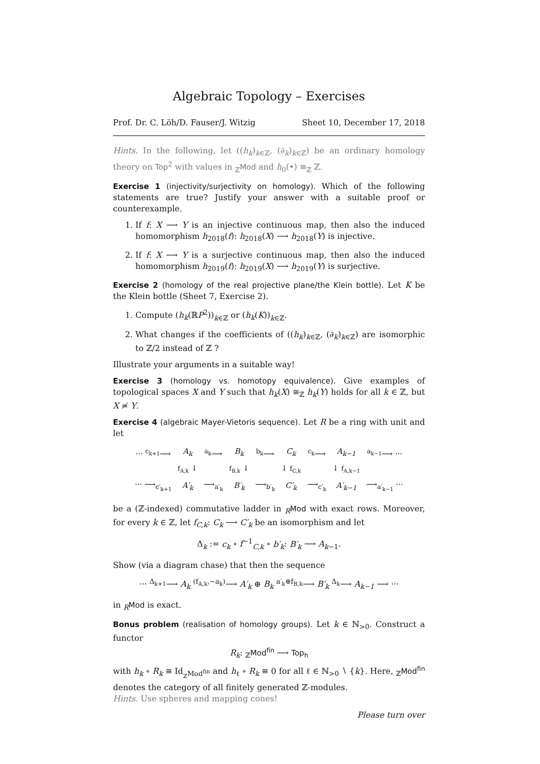Algebraic Topology – Exercises
Prof. Dr. C. Löh/D. Fauser/J. Witzig Sheet 10, December 17, 2018
Hints. In the following, let ((h<sub>k</sub>)<sub>k∈ℤ</sub>, (∂<sub>k</sub>)<sub>k∈ℤ</sub>) be an ordinary homology theory on Top<sup>2</sup> with values in <sub>ℤ</sub>Mod and h<sub>0</sub>(•) ≅<sub>ℤ</sub> ℤ.
Exercise 1 (injectivity/surjectivity on homology). Which of the following statements are true? Justify your answer with a suitable proof or counterexample.
1. If f: X ⟶ Y is an injective continuous map, then also the induced homomorphism h<sub>2018</sub>(f): h<sub>2018</sub>(X) ⟶ h<sub>2018</sub>(Y) is injective.
2. If f: X ⟶ Y is a surjective continuous map, then also the induced homomorphism h<sub>2019</sub>(f): h<sub>2019</sub>(X) ⟶ h<sub>2019</sub>(Y) is surjective.
Exercise 2 (homology of the real projective plane/the Klein bottle). Let K be the Klein bottle (Sheet 7, Exercise 2).
1. Compute (h<sub>k</sub>(ℝP<sup>2</sup>))<sub>k∈ℤ</sub> or (h<sub>k</sub>(K))<sub>k∈ℤ</sub>.
2. What changes if the coefficients of ((h<sub>k</sub>)<sub>k∈ℤ</sub>, (∂<sub>k</sub>)<sub>k∈ℤ</sub>) are isomorphic to ℤ/2 instead of ℤ ?
Illustrate your arguments in a suitable way!
Exercise 3 (homology vs. homotopy equivalence). Give examples of topological spaces X and Y such that h<sub>k</sub>(X) ≅<sub>ℤ</sub> h<sub>k</sub>(Y) holds for all k ∈ ℤ, but X ≄ Y.
Exercise 4 (algebraic Mayer-Vietoris sequence). Let R be a ring with unit and let
| ··· <sup>c<sub>k+1</sub></sup>⟶ | A<sub>k</sub> | <sup>a<sub>k</sub></sup>⟶ | B<sub>k</sub> | <sup>b<sub>k</sub></sup>⟶ | C<sub>k</sub> | <sup>c<sub>k</sub></sup>⟶ | A<sub>k−1</sub> | <sup>a<sub>k−1</sub></sup>⟶ ··· |
| | f<sub>A,k</sub> ↓ | | f<sub>B,k</sub> ↓ | | ↓ f<sub>C,k</sub> | | ↓ f<sub>A,k−1</sub> | |
| ··· ⟶<sub>c′<sub>k+1</sub></sub> | A′<sub>k</sub> | ⟶<sub>a′<sub>k</sub></sub> | B′<sub>k</sub> | ⟶<sub>b′<sub>k</sub></sub> | C′<sub>k</sub> | ⟶<sub>c′<sub>k</sub></sub> | A′<sub>k−1</sub> | ⟶<sub>a′<sub>k−1</sub></sub> ··· |
be a (ℤ-indexed) commutative ladder in <sub>R</sub>Mod with exact rows. Moreover, for every k ∈ ℤ, let f<sub>C,k</sub>: C<sub>k</sub> ⟶ C′<sub>k</sub> be an isomorphism and let
Δ<sub>k</sub> := c<sub>k</sub> ∘ f<sup>−1</sup><sub>C,k</sub> ∘ b′<sub>k</sub>: B′<sub>k</sub> ⟶ A<sub>k−1</sub>.
Show (via a diagram chase) that then the sequence
··· <sup>Δ<sub>k+1</sub></sup>⟶ A<sub>k</sub> <sup>(f<sub>A,k</sub>,−a<sub>k</sub>)</sup>⟶ A′<sub>k</sub> ⊕ B<sub>k</sub> <sup>a′<sub>k</sub>⊕f<sub>B,k</sub></sup>⟶ B′<sub>k</sub> <sup>Δ<sub>k</sub></sup>⟶ A<sub>k−1</sub> ⟶ ···
in <sub>R</sub>Mod is exact.
Bonus problem (realisation of homology groups). Let k ∈ ℕ<sub>>0</sub>. Construct a functor
R<sub>k</sub>: <sub>ℤ</sub>Mod<sup>fin</sup> ⟶ Top<sub>h</sub>
with h<sub>k</sub> ∘ R<sub>k</sub> ≅ Id<sub><sub>ℤ</sub>Mod<sup>fin</sup></sub> and h<sub>ℓ</sub> ∘ R<sub>k</sub> ≅ 0 for all ℓ ∈ ℕ<sub>>0</sub> ∖ {k}. Here, <sub>ℤ</sub>Mod<sup>fin</sup> denotes the category of all finitely generated ℤ-modules.
Hints. Use spheres and mapping cones!
Please turn over